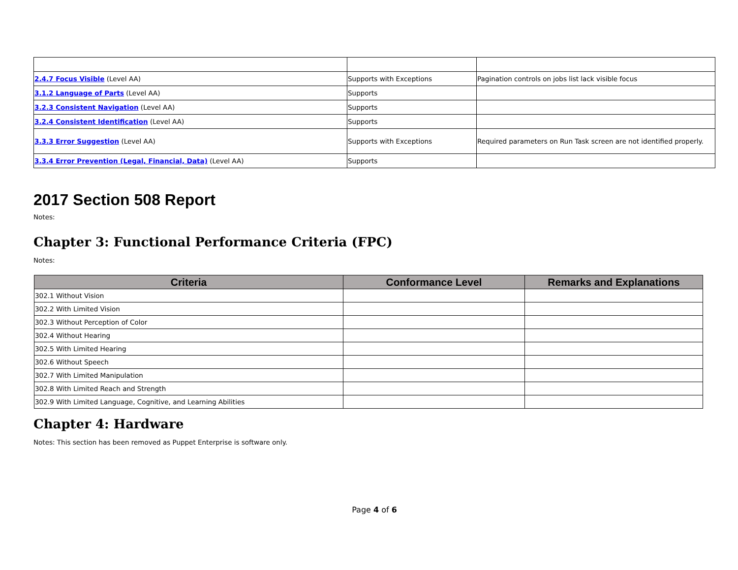| 2.4.7 Focus Visible (Level AA) | Supports with Exceptions | Pagination controls on jobs list lack visible focus |
| 3.1.2 Language of Parts (Level AA) | Supports | |
| 3.2.3 Consistent Navigation (Level AA) | Supports | |
| 3.2.4 Consistent Identification (Level AA) | Supports | |
| 3.3.3 Error Suggestion (Level AA) | Supports with Exceptions | Required parameters on Run Task screen are not identified properly. |
| 3.3.4 Error Prevention (Legal, Financial, Data) (Level AA) | Supports | |
2017 Section 508 Report
Notes:
Chapter 3: Functional Performance Criteria (FPC)
Notes:
| Criteria | Conformance Level | Remarks and Explanations |
| --- | --- | --- |
| 302.1 Without Vision | | |
| 302.2 With Limited Vision | | |
| 302.3 Without Perception of Color | | |
| 302.4 Without Hearing | | |
| 302.5 With Limited Hearing | | |
| 302.6 Without Speech | | |
| 302.7 With Limited Manipulation | | |
| 302.8 With Limited Reach and Strength | | |
| 302.9 With Limited Language, Cognitive, and Learning Abilities | | |
Chapter 4: Hardware
Notes: This section has been removed as Puppet Enterprise is software only.
Page 4 of 6